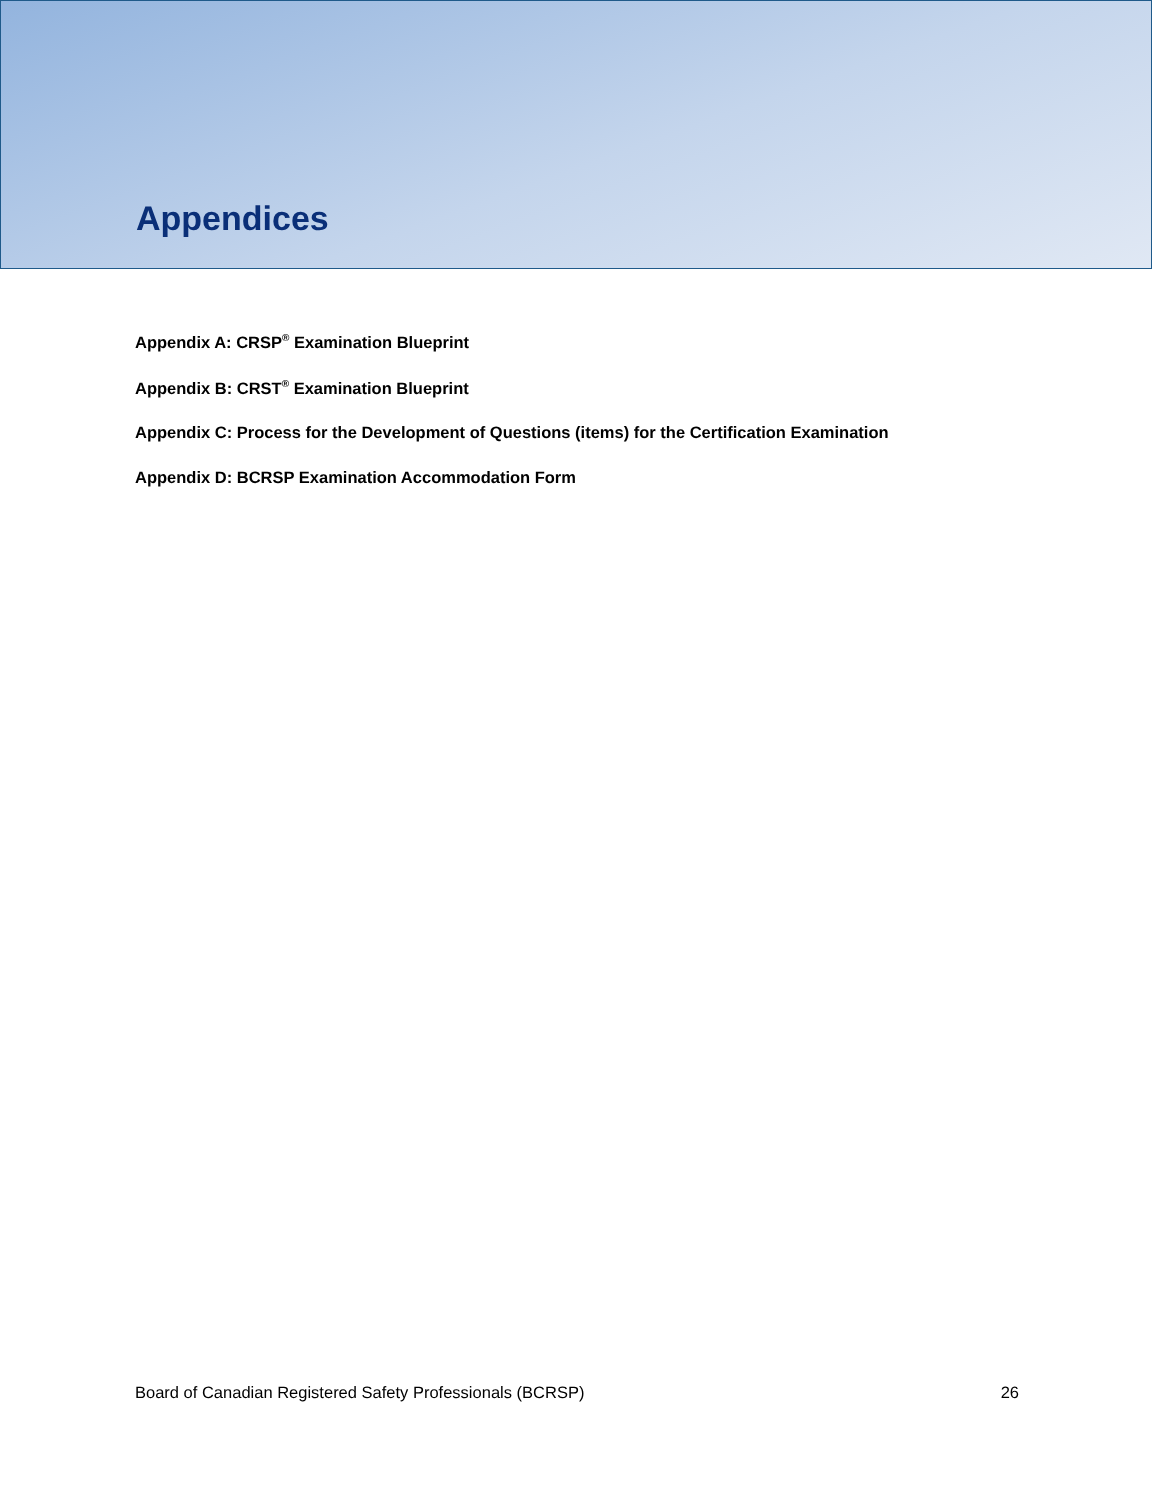Appendices
Appendix A: CRSP<sup>®</sup> Examination Blueprint
Appendix B: CRST<sup>®</sup> Examination Blueprint
Appendix C: Process for the Development of Questions (items) for the Certification Examination
Appendix D: BCRSP Examination Accommodation Form
Board of Canadian Registered Safety Professionals (BCRSP) 26